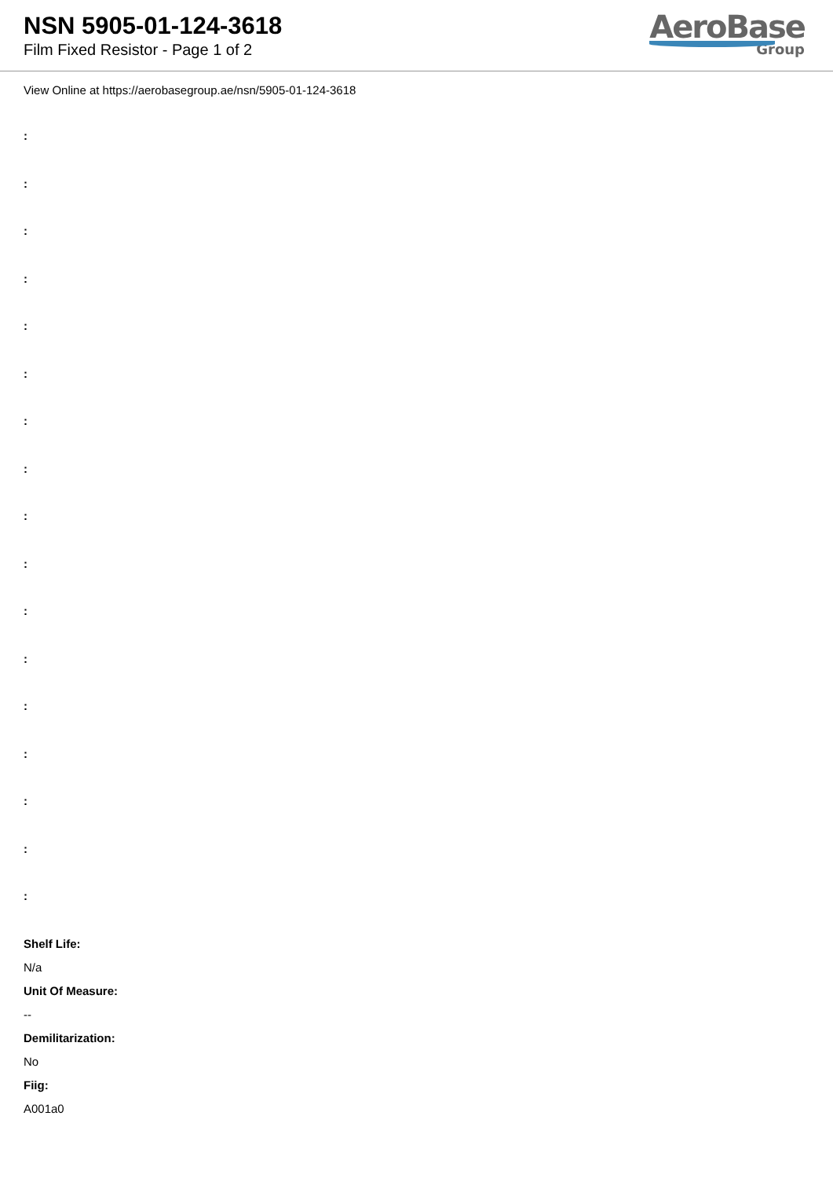NSN 5905-01-124-3618
Film Fixed Resistor - Page 1 of 2
AeroBase
Group
View Online at https://aerobasegroup.ae/nsn/5905-01-124-3618
:
:
:
:
:
:
:
:
:
:
:
:
:
:
:
:
:
Shelf Life:
N/a
Unit Of Measure:
--
Demilitarization:
No
Fiig:
A001a0